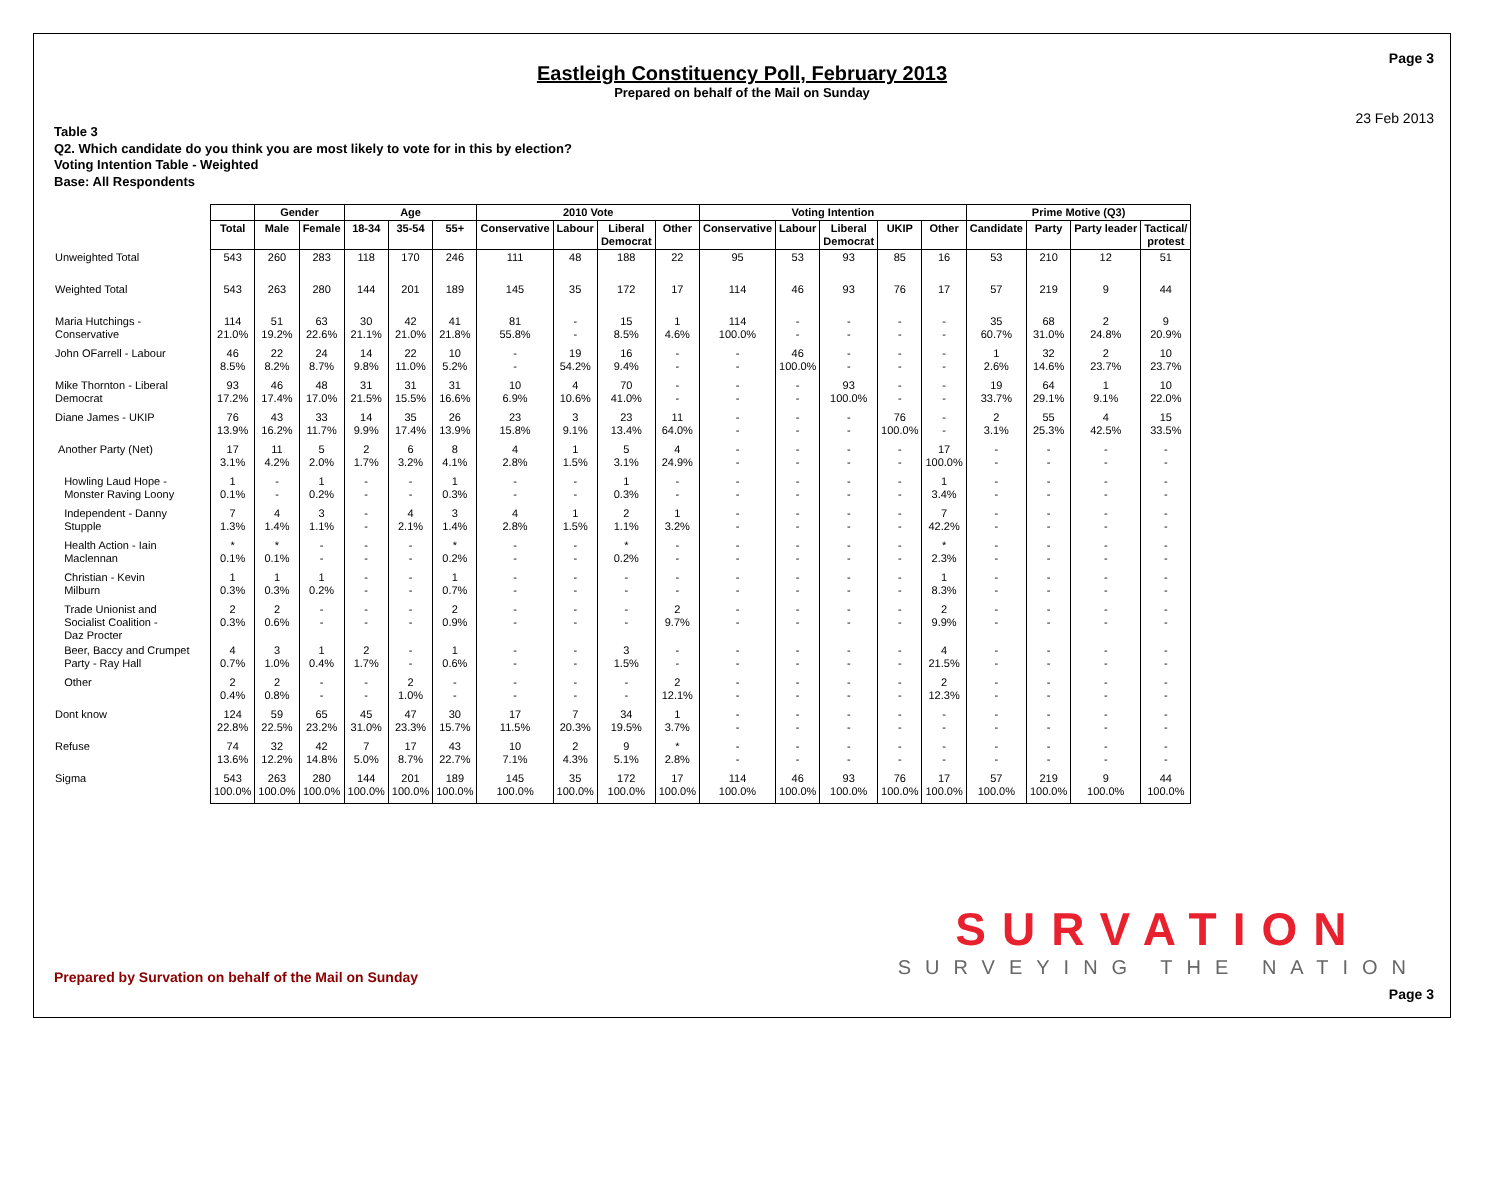Page 3
Eastleigh Constituency Poll, February 2013
Prepared on behalf of the Mail on Sunday
23 Feb 2013
Table 3
Q2. Which candidate do you think you are most likely to vote for in this by election?
Voting Intention Table - Weighted
Base: All Respondents
| | | Gender | | Age | | | 2010 Vote | | | | Voting Intention | | | | | Prime Motive (Q3) | | | |
| --- | --- | --- | --- | --- | --- | --- | --- | --- | --- | --- | --- | --- | --- | --- | --- | --- | --- | --- | --- |
| | Total | Male | Female | 18-34 | 35-54 | 55+ | Conservative | Labour | Liberal Democrat | Other | Conservative | Labour | Liberal Democrat | UKIP | Other | Candidate | Party | Party leader | Tactical/ protest |
| Unweighted Total | 543 | 260 | 283 | 118 | 170 | 246 | 111 | 48 | 188 | 22 | 95 | 53 | 93 | 85 | 16 | 53 | 210 | 12 | 51 |
| Weighted Total | 543 | 263 | 280 | 144 | 201 | 189 | 145 | 35 | 172 | 17 | 114 | 46 | 93 | 76 | 17 | 57 | 219 | 9 | 44 |
| Maria Hutchings - Conservative | 114 21.0% | 51 19.2% | 63 22.6% | 30 21.1% | 42 21.0% | 41 21.8% | 81 55.8% | - - | 15 8.5% | 1 4.6% | 114 100.0% | - - | - - | - - | - - | 35 60.7% | 68 31.0% | 2 24.8% | 9 20.9% |
| John OFarrell - Labour | 46 8.5% | 22 8.2% | 24 8.7% | 14 9.8% | 22 11.0% | 10 5.2% | - - | 19 54.2% | 16 9.4% | - - | - - | 46 100.0% | - - | - - | - - | 1 2.6% | 32 14.6% | 2 23.7% | 10 23.7% |
| Mike Thornton - Liberal Democrat | 93 17.2% | 46 17.4% | 48 17.0% | 31 21.5% | 31 15.5% | 31 16.6% | 10 6.9% | 4 10.6% | 70 41.0% | - - | - - | - - | 93 100.0% | - - | - - | 19 33.7% | 64 29.1% | 1 9.1% | 10 22.0% |
| Diane James - UKIP | 76 13.9% | 43 16.2% | 33 11.7% | 14 9.9% | 35 17.4% | 26 13.9% | 23 15.8% | 3 9.1% | 23 13.4% | 11 64.0% | - - | - - | - - | 76 100.0% | - - | 2 3.1% | 55 25.3% | 4 42.5% | 15 33.5% |
| Another Party (Net) | 17 3.1% | 11 4.2% | 5 2.0% | 2 1.7% | 6 3.2% | 8 4.1% | 4 2.8% | 1 1.5% | 5 3.1% | 4 24.9% | - - | - - | - - | - - | 17 100.0% | - - | - - | - - | - - |
| Howling Laud Hope - Monster Raving Loony | 1 0.1% | - - | 1 0.2% | - - | - - | 1 0.3% | - - | - - | 1 0.3% | - - | - - | - - | - - | - - | 1 3.4% | - - | - - | - - | - - |
| Independent - Danny Stupple | 7 1.3% | 4 1.4% | 3 1.1% | - - | 4 2.1% | 3 1.4% | 4 2.8% | 1 1.5% | 2 1.1% | 1 3.2% | - - | - - | - - | - - | 7 42.2% | - - | - - | - - | - - |
| Health Action - Iain Maclennan | * 0.1% | * 0.1% | - - | - - | - - | * 0.2% | - - | - - | * 0.2% | - - | - - | - - | - - | - - | * 2.3% | - - | - - | - - | - - |
| Christian - Kevin Milburn | 1 0.3% | 1 0.3% | 1 0.2% | - - | - - | 1 0.7% | - - | - - | - - | - - | - - | - - | - - | - - | 1 8.3% | - - | - - | - - | - - |
| Trade Unionist and Socialist Coalition - Daz Procter | 2 0.3% | 2 0.6% | - - | - - | - - | 2 0.9% | - - | - - | - - | 2 9.7% | - - | - - | - - | - - | 2 9.9% | - - | - - | - - | - - |
| Beer, Baccy and Crumpet Party - Ray Hall | 4 0.7% | 3 1.0% | 1 0.4% | 2 1.7% | - - | 1 0.6% | - - | - - | 3 1.5% | - - | - - | - - | - - | - - | 4 21.5% | - - | - - | - - | - - |
| Other | 2 0.4% | 2 0.8% | - - | - - | 2 1.0% | - - | - - | - - | - - | 2 12.1% | - - | - - | - - | - - | 2 12.3% | - - | - - | - - | - - |
| Dont know | 124 22.8% | 59 22.5% | 65 23.2% | 45 31.0% | 47 23.3% | 30 15.7% | 17 11.5% | 7 20.3% | 34 19.5% | 1 3.7% | - - | - - | - - | - - | - - | - - | - - | - - | - - |
| Refuse | 74 13.6% | 32 12.2% | 42 14.8% | 7 5.0% | 17 8.7% | 43 22.7% | 10 7.1% | 2 4.3% | 9 5.1% | * 2.8% | - - | - - | - - | - - | - - | - - | - - | - - | - - |
| Sigma | 543 100.0% | 263 100.0% | 280 100.0% | 144 100.0% | 201 100.0% | 189 100.0% | 145 100.0% | 35 100.0% | 172 100.0% | 17 100.0% | 114 100.0% | 46 100.0% | 93 100.0% | 76 100.0% | 17 100.0% | 57 100.0% | 219 100.0% | 9 100.0% | 44 100.0% |
Prepared by Survation on behalf of the Mail on Sunday
SURVATION
SURVEYING THE NATION
Page 3